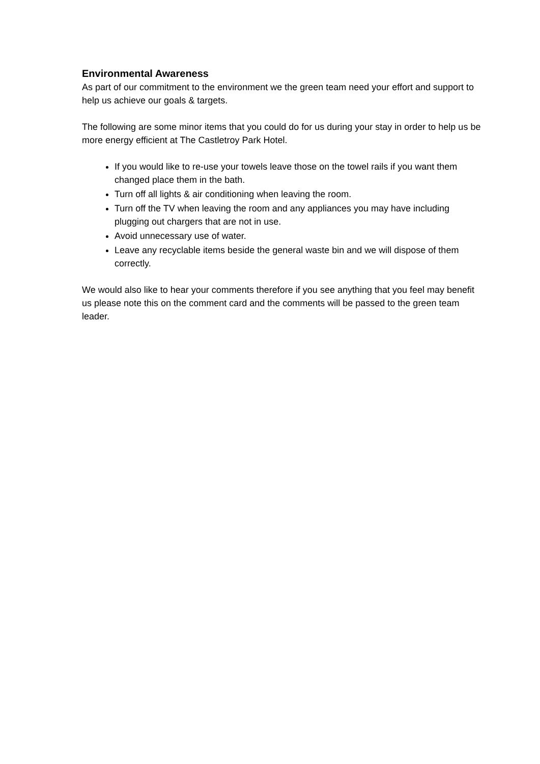Environmental Awareness
As part of our commitment to the environment we the green team need your effort and support to help us achieve our goals & targets.
The following are some minor items that you could do for us during your stay in order to help us be more energy efficient at The Castletroy Park Hotel.
If you would like to re-use your towels leave those on the towel rails if you want them changed place them in the bath.
Turn off all lights & air conditioning when leaving the room.
Turn off the TV when leaving the room and any appliances you may have including plugging out chargers that are not in use.
Avoid unnecessary use of water.
Leave any recyclable items beside the general waste bin and we will dispose of them correctly.
We would also like to hear your comments therefore if you see anything that you feel may benefit us please note this on the comment card and the comments will be passed to the green team leader.